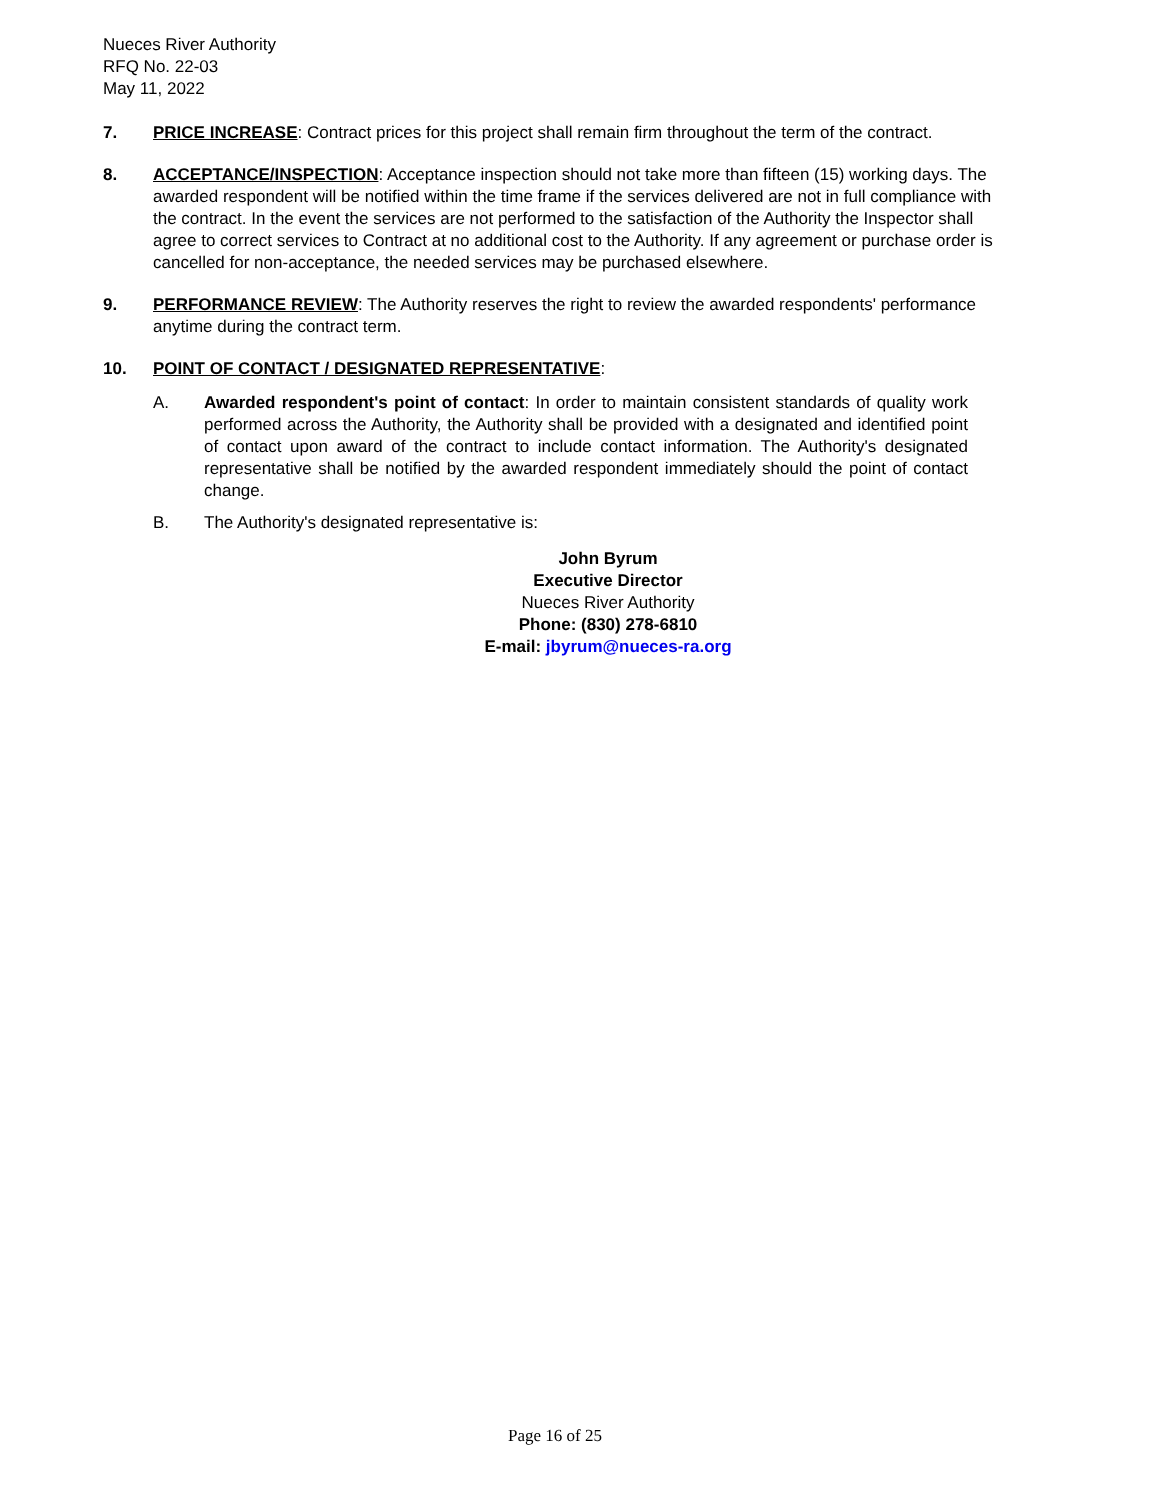Nueces River Authority
RFQ No. 22-03
May 11, 2022
7. PRICE INCREASE: Contract prices for this project shall remain firm throughout the term of the contract.
8. ACCEPTANCE/INSPECTION: Acceptance inspection should not take more than fifteen (15) working days. The awarded respondent will be notified within the time frame if the services delivered are not in full compliance with the contract. In the event the services are not performed to the satisfaction of the Authority the Inspector shall agree to correct services to Contract at no additional cost to the Authority. If any agreement or purchase order is cancelled for non-acceptance, the needed services may be purchased elsewhere.
9. PERFORMANCE REVIEW: The Authority reserves the right to review the awarded respondents' performance anytime during the contract term.
10. POINT OF CONTACT / DESIGNATED REPRESENTATIVE:
A. Awarded respondent's point of contact: In order to maintain consistent standards of quality work performed across the Authority, the Authority shall be provided with a designated and identified point of contact upon award of the contract to include contact information. The Authority's designated representative shall be notified by the awarded respondent immediately should the point of contact change.
B. The Authority's designated representative is:
John Byrum
Executive Director
Nueces River Authority
Phone: (830) 278-6810
E-mail: jbyrum@nueces-ra.org
Page 16 of 25